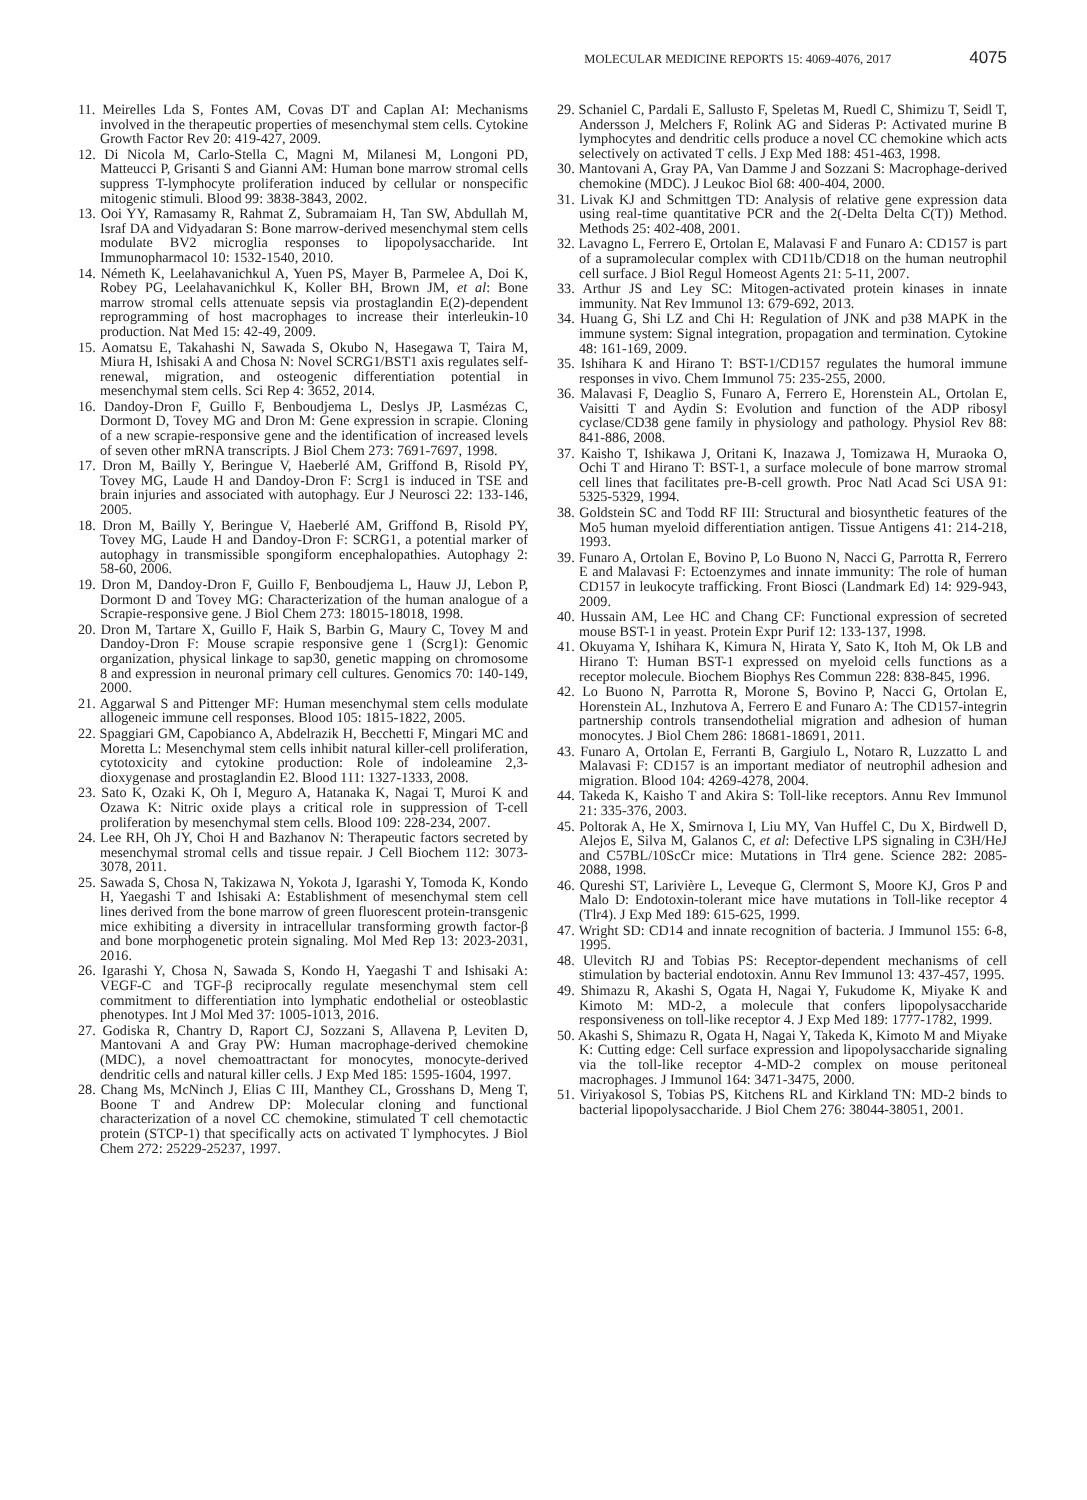MOLECULAR MEDICINE REPORTS 15: 4069-4076, 2017 4075
11. Meirelles Lda S, Fontes AM, Covas DT and Caplan AI: Mechanisms involved in the therapeutic properties of mesenchymal stem cells. Cytokine Growth Factor Rev 20: 419-427, 2009.
12. Di Nicola M, Carlo-Stella C, Magni M, Milanesi M, Longoni PD, Matteucci P, Grisanti S and Gianni AM: Human bone marrow stromal cells suppress T-lymphocyte proliferation induced by cellular or nonspecific mitogenic stimuli. Blood 99: 3838-3843, 2002.
13. Ooi YY, Ramasamy R, Rahmat Z, Subramaiam H, Tan SW, Abdullah M, Israf DA and Vidyadaran S: Bone marrow-derived mesenchymal stem cells modulate BV2 microglia responses to lipopolysaccharide. Int Immunopharmacol 10: 1532-1540, 2010.
14. Németh K, Leelahavanichkul A, Yuen PS, Mayer B, Parmelee A, Doi K, Robey PG, Leelahavanichkul K, Koller BH, Brown JM, et al: Bone marrow stromal cells attenuate sepsis via prostaglandin E(2)-dependent reprogramming of host macrophages to increase their interleukin-10 production. Nat Med 15: 42-49, 2009.
15. Aomatsu E, Takahashi N, Sawada S, Okubo N, Hasegawa T, Taira M, Miura H, Ishisaki A and Chosa N: Novel SCRG1/BST1 axis regulates self-renewal, migration, and osteogenic differentiation potential in mesenchymal stem cells. Sci Rep 4: 3652, 2014.
16. Dandoy-Dron F, Guillo F, Benboudjema L, Deslys JP, Lasmézas C, Dormont D, Tovey MG and Dron M: Gene expression in scrapie. Cloning of a new scrapie-responsive gene and the identification of increased levels of seven other mRNA transcripts. J Biol Chem 273: 7691-7697, 1998.
17. Dron M, Bailly Y, Beringue V, Haeberlé AM, Griffond B, Risold PY, Tovey MG, Laude H and Dandoy-Dron F: Scrg1 is induced in TSE and brain injuries and associated with autophagy. Eur J Neurosci 22: 133-146, 2005.
18. Dron M, Bailly Y, Beringue V, Haeberlé AM, Griffond B, Risold PY, Tovey MG, Laude H and Dandoy-Dron F: SCRG1, a potential marker of autophagy in transmissible spongiform encephalopathies. Autophagy 2: 58-60, 2006.
19. Dron M, Dandoy-Dron F, Guillo F, Benboudjema L, Hauw JJ, Lebon P, Dormont D and Tovey MG: Characterization of the human analogue of a Scrapie-responsive gene. J Biol Chem 273: 18015-18018, 1998.
20. Dron M, Tartare X, Guillo F, Haik S, Barbin G, Maury C, Tovey M and Dandoy-Dron F: Mouse scrapie responsive gene 1 (Scrg1): Genomic organization, physical linkage to sap30, genetic mapping on chromosome 8 and expression in neuronal primary cell cultures. Genomics 70: 140-149, 2000.
21. Aggarwal S and Pittenger MF: Human mesenchymal stem cells modulate allogeneic immune cell responses. Blood 105: 1815-1822, 2005.
22. Spaggiari GM, Capobianco A, Abdelrazik H, Becchetti F, Mingari MC and Moretta L: Mesenchymal stem cells inhibit natural killer-cell proliferation, cytotoxicity and cytokine production: Role of indoleamine 2,3-dioxygenase and prostaglandin E2. Blood 111: 1327-1333, 2008.
23. Sato K, Ozaki K, Oh I, Meguro A, Hatanaka K, Nagai T, Muroi K and Ozawa K: Nitric oxide plays a critical role in suppression of T-cell proliferation by mesenchymal stem cells. Blood 109: 228-234, 2007.
24. Lee RH, Oh JY, Choi H and Bazhanov N: Therapeutic factors secreted by mesenchymal stromal cells and tissue repair. J Cell Biochem 112: 3073-3078, 2011.
25. Sawada S, Chosa N, Takizawa N, Yokota J, Igarashi Y, Tomoda K, Kondo H, Yaegashi T and Ishisaki A: Establishment of mesenchymal stem cell lines derived from the bone marrow of green fluorescent protein-transgenic mice exhibiting a diversity in intracellular transforming growth factor-β and bone morphogenetic protein signaling. Mol Med Rep 13: 2023-2031, 2016.
26. Igarashi Y, Chosa N, Sawada S, Kondo H, Yaegashi T and Ishisaki A: VEGF-C and TGF-β reciprocally regulate mesenchymal stem cell commitment to differentiation into lymphatic endothelial or osteoblastic phenotypes. Int J Mol Med 37: 1005-1013, 2016.
27. Godiska R, Chantry D, Raport CJ, Sozzani S, Allavena P, Leviten D, Mantovani A and Gray PW: Human macrophage-derived chemokine (MDC), a novel chemoattractant for monocytes, monocyte-derived dendritic cells and natural killer cells. J Exp Med 185: 1595-1604, 1997.
28. Chang Ms, McNinch J, Elias C III, Manthey CL, Grosshans D, Meng T, Boone T and Andrew DP: Molecular cloning and functional characterization of a novel CC chemokine, stimulated T cell chemotactic protein (STCP-1) that specifically acts on activated T lymphocytes. J Biol Chem 272: 25229-25237, 1997.
29. Schaniel C, Pardali E, Sallusto F, Speletas M, Ruedl C, Shimizu T, Seidl T, Andersson J, Melchers F, Rolink AG and Sideras P: Activated murine B lymphocytes and dendritic cells produce a novel CC chemokine which acts selectively on activated T cells. J Exp Med 188: 451-463, 1998.
30. Mantovani A, Gray PA, Van Damme J and Sozzani S: Macrophage-derived chemokine (MDC). J Leukoc Biol 68: 400-404, 2000.
31. Livak KJ and Schmittgen TD: Analysis of relative gene expression data using real-time quantitative PCR and the 2(-Delta Delta C(T)) Method. Methods 25: 402-408, 2001.
32. Lavagno L, Ferrero E, Ortolan E, Malavasi F and Funaro A: CD157 is part of a supramolecular complex with CD11b/CD18 on the human neutrophil cell surface. J Biol Regul Homeost Agents 21: 5-11, 2007.
33. Arthur JS and Ley SC: Mitogen-activated protein kinases in innate immunity. Nat Rev Immunol 13: 679-692, 2013.
34. Huang G, Shi LZ and Chi H: Regulation of JNK and p38 MAPK in the immune system: Signal integration, propagation and termination. Cytokine 48: 161-169, 2009.
35. Ishihara K and Hirano T: BST-1/CD157 regulates the humoral immune responses in vivo. Chem Immunol 75: 235-255, 2000.
36. Malavasi F, Deaglio S, Funaro A, Ferrero E, Horenstein AL, Ortolan E, Vaisitti T and Aydin S: Evolution and function of the ADP ribosyl cyclase/CD38 gene family in physiology and pathology. Physiol Rev 88: 841-886, 2008.
37. Kaisho T, Ishikawa J, Oritani K, Inazawa J, Tomizawa H, Muraoka O, Ochi T and Hirano T: BST-1, a surface molecule of bone marrow stromal cell lines that facilitates pre-B-cell growth. Proc Natl Acad Sci USA 91: 5325-5329, 1994.
38. Goldstein SC and Todd RF III: Structural and biosynthetic features of the Mo5 human myeloid differentiation antigen. Tissue Antigens 41: 214-218, 1993.
39. Funaro A, Ortolan E, Bovino P, Lo Buono N, Nacci G, Parrotta R, Ferrero E and Malavasi F: Ectoenzymes and innate immunity: The role of human CD157 in leukocyte trafficking. Front Biosci (Landmark Ed) 14: 929-943, 2009.
40. Hussain AM, Lee HC and Chang CF: Functional expression of secreted mouse BST-1 in yeast. Protein Expr Purif 12: 133-137, 1998.
41. Okuyama Y, Ishihara K, Kimura N, Hirata Y, Sato K, Itoh M, Ok LB and Hirano T: Human BST-1 expressed on myeloid cells functions as a receptor molecule. Biochem Biophys Res Commun 228: 838-845, 1996.
42. Lo Buono N, Parrotta R, Morone S, Bovino P, Nacci G, Ortolan E, Horenstein AL, Inzhutova A, Ferrero E and Funaro A: The CD157-integrin partnership controls transendothelial migration and adhesion of human monocytes. J Biol Chem 286: 18681-18691, 2011.
43. Funaro A, Ortolan E, Ferranti B, Gargiulo L, Notaro R, Luzzatto L and Malavasi F: CD157 is an important mediator of neutrophil adhesion and migration. Blood 104: 4269-4278, 2004.
44. Takeda K, Kaisho T and Akira S: Toll-like receptors. Annu Rev Immunol 21: 335-376, 2003.
45. Poltorak A, He X, Smirnova I, Liu MY, Van Huffel C, Du X, Birdwell D, Alejos E, Silva M, Galanos C, et al: Defective LPS signaling in C3H/HeJ and C57BL/10ScCr mice: Mutations in Tlr4 gene. Science 282: 2085-2088, 1998.
46. Qureshi ST, Larivière L, Leveque G, Clermont S, Moore KJ, Gros P and Malo D: Endotoxin-tolerant mice have mutations in Toll-like receptor 4 (Tlr4). J Exp Med 189: 615-625, 1999.
47. Wright SD: CD14 and innate recognition of bacteria. J Immunol 155: 6-8, 1995.
48. Ulevitch RJ and Tobias PS: Receptor-dependent mechanisms of cell stimulation by bacterial endotoxin. Annu Rev Immunol 13: 437-457, 1995.
49. Shimazu R, Akashi S, Ogata H, Nagai Y, Fukudome K, Miyake K and Kimoto M: MD-2, a molecule that confers lipopolysaccharide responsiveness on toll-like receptor 4. J Exp Med 189: 1777-1782, 1999.
50. Akashi S, Shimazu R, Ogata H, Nagai Y, Takeda K, Kimoto M and Miyake K: Cutting edge: Cell surface expression and lipopolysaccharide signaling via the toll-like receptor 4-MD-2 complex on mouse peritoneal macrophages. J Immunol 164: 3471-3475, 2000.
51. Viriyakosol S, Tobias PS, Kitchens RL and Kirkland TN: MD-2 binds to bacterial lipopolysaccharide. J Biol Chem 276: 38044-38051, 2001.